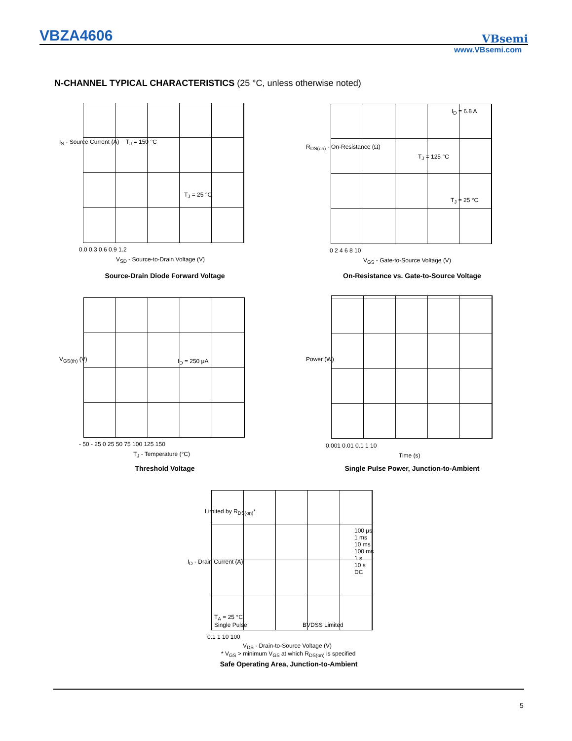VBZA4606
VBsemi
www.VBsemi.com
N-CHANNEL TYPICAL CHARACTERISTICS (25 °C, unless otherwise noted)
I<sub>S</sub> - Source Current (A) T<sub>J</sub> = 150 °C
T<sub>J</sub> = 25 °C
0.0 0.3 0.6 0.9 1.2
V<sub>SD</sub> - Source-to-Drain Voltage (V)
Source-Drain Diode Forward Voltage
R<sub>DS(on)</sub> - On-Resistance (Ω)
I<sub>D</sub> = 6.8 A
T<sub>J</sub> = 125 °C
T<sub>J</sub> = 25 °C
0 2 4 6 8 10
V<sub>GS</sub> - Gate-to-Source Voltage (V)
On-Resistance vs. Gate-to-Source Voltage
V<sub>GS(th)</sub> (V) I<sub>D</sub> = 250 μA
- 50 - 25 0 25 50 75 100 125 150
T<sub>J</sub> - Temperature (°C)
Threshold Voltage
Power (W)
0.001 0.01 0.1 1 10
Time (s)
Single Pulse Power, Junction-to-Ambient
I<sub>D</sub> - Drain Current (A)
Limited by R<sub>DS(on)</sub>*
100 μs
1 ms
10 ms
100 ms
1 s
10 s
DC
T<sub>A</sub> = 25 °C
Single Pulse
BVDSS Limited
0.1 1 10 100
V<sub>DS</sub> - Drain-to-Source Voltage (V)
* V<sub>GS</sub> > minimum V<sub>GS</sub> at which R<sub>DS(on)</sub> is specified
Safe Operating Area, Junction-to-Ambient
5